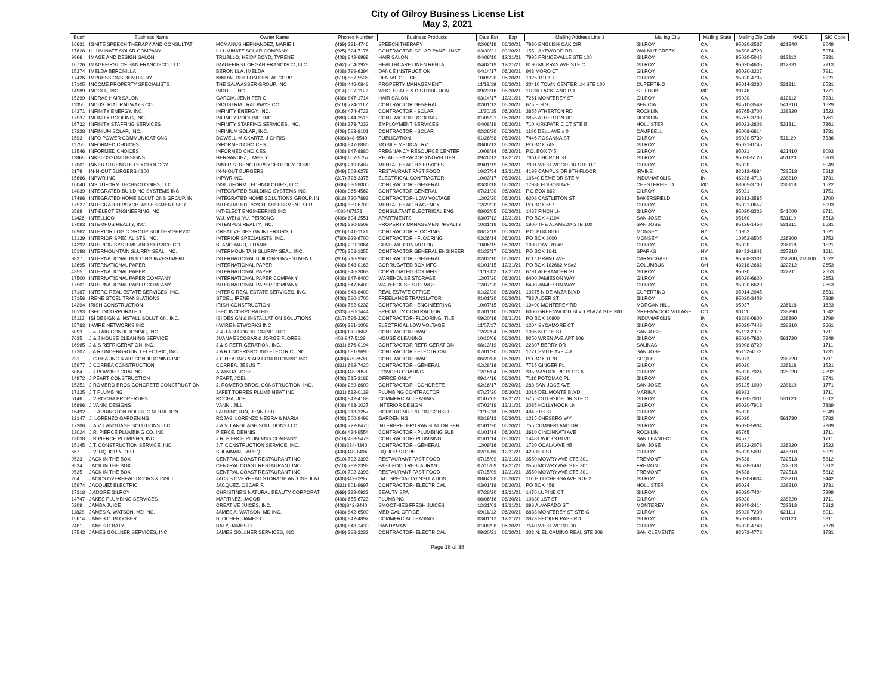City of Gilroy Business License List
May 3, 2021
| Bus# | Business Name | Owner Name | Phone# Number | Business Products | Date Est | Exp | Mailing Address Line 1 | Mailing City | Mailing State | Mailing Zip Code | NAICS | SIC Code |
| --- | --- | --- | --- | --- | --- | --- | --- | --- | --- | --- | --- | --- |
| 16631 | IGNITE SPEECH THERAPY AND CONSULTAT | MCMANUS HERNANDEZ, MARIE I | (469) 231-4746 | SPEECH THERAPY | 02/06/19 | 06/30/21 | 7930 ENGLISH OAK CIR | GILROY | CA | 95020-2537 | 621340 | 8049 |
| 17628 | ILLUMINATE SOLAR COMPANY | ILLUMINATE SOLAR COMPANY | (925) 324-7176 | CONTRACTOR-SOLAR PANEL INST | 03/30/21 | 09/30/21 | 155 LAKEWOOD RD | WALNUT CREEK | CA | 94598-4720 | | 5074 |
| 9966 | IMAGE AND DESIGN SALON | TRUJILLO, HEIDI/ BOYD, TYRENE | (408) 842-6969 | HAIR SALON | 04/06/10 | 12/31/21 | 7995 PRINCEVALLE STE 120 | GILROY | CA | 95020-5042 | 812112 | 7231 |
| 16726 | IMAGEFIRST OF SAN FRANCISCO, LLC | IMAGEFIRST OF SAN FRANCISCO, LLC | (562) 704-3929 | HEALTHCARE LINEN RENTAL | 04/02/19 | 12/31/21 | 8190 MURRAY AVE STE C | GILROY | CA | 95020-4605 | 812331 | 7213 |
| 15374 | IMELDA BERONILLA | BERONILLA, IMELDA | (408) 799-6394 | DANCE INSTRUCTION | 04/14/17 | 06/30/21 | 943 MORO CT | GILROY | CA | 95020-3227 | | 7911 |
| 17426 | IMPRESSIONS DENTISTRY | NIMRAT DHILLON DENTAL CORP | (510) 557-5535 | DENTAL OFFICE | 10/05/20 | 06/30/21 | 1325 1ST ST | GILROY | CA | 95020-4735 | | 8021 |
| 17105 | INCOME PROPERTY SPECIALISTS | THE SALWASSER GROUP, INC | (408) 446-0848 | PROPERTY MANAGEMENT | 11/13/19 | 06/30/21 | 20410 TOWN CENTER LN STE 100 | CUPERTINO | CA | 95014-3230 | 531311 | 6531 |
| 14989 | INDOFF, INC | INDOFF, INC | (314) 997-1122 | WHOLESALE & DISTRIBUTION | 09/23/16 | 06/30/21 | 11816 LACKLAND RD | ST. LOUIS | MO | 93146 | | 1771 |
| 15299 | INDRAS HAIR SALON | GARCIA, JENNIFER C. | (408) 847-1714 | HAIR SALON | 03/14/17 | 12/31/21 | 7261 MONTEREY ST | GILROY | CA | 95020 | 812112 | 7231 |
| 11355 | INDUSTRIAL RAILWAYS CO | INDUSTRIAL RAILWAYS CO | (510) 724-1117 | CONTRACTOR GENERAL | 02/01/12 | 06/30/21 | 675 E H ST | BENICIA | CA | 94510-3549 | 541310 | 1629 |
| 14371 | INFINITY ENERGY, INC. | INFINITY ENERGY, INC. | (916) 474-4723 | CONTRACTOR - SOLAR | 11/30/15 | 06/30/21 | 3855 ATHERTON RD | ROCKLIN | CA | 95765-3700 | 238220 | 1522 |
| 17537 | INFINITY ROOFING, INC. | INFINITY ROOFING, INC. | (888) 244-2513 | CONTRACTOR ROOFING | 01/05/21 | 06/30/21 | 3855 ATHERTON RD | ROCKLIN | CA | 95765-3700 | | 1761 |
| 16732 | INFINITY STAFFING SERVICES | INFINITY STAFFING SERVICES, INC. | (408) 373-7232 | EMPLOYMENT SERVICES | 04/08/19 | 06/30/21 | 710 KIRKPATRIC CT STE B | HOLLISTER | CA | 95023-2808 | 531311 | 7361 |
| 17228 | INFINIUM SOLAR, INC. | INFINIUM SOLAR, INC. | (408) 583-8101 | CONTRACTOR - SOLAR | 02/26/20 | 06/30/21 | 1190 DELL AVE # 0 | CAMPBELL | CA | 95008-6614 | | 1731 |
| 1593 | INFO POWER COMMUNICATIONS | DOWELL-MICKARTZ, J CHRIS | (408)848-6540 | PUBLICATION | 01/26/98 | 06/30/21 | 7446 ROSANNA ST | GILROY | CA | 95020-5739 | 511120 | 7336 |
| 11755 | INFORMED CHOICES | INFORMED CHOICES | (408) 847-8880 | MOBILE MEDICAL RV | 08/06/12 | 06/30/21 | PO BOX 745 | GILROY | CA | 95021-0745 | | |
| 13546 | INFORMED CHOICES | INFORMED CHOICES | (408) 847-8880 | PREGNANCY RESOURCE CENTER | 10/08/14 | 06/30/21 | P.O. BOX 745 | GILROY | CA | 95021 | 621410 | 8093 |
| 11866 | INKBLOSSOM DESIGNS | HERNANDEZ, JAMIE Y | (408) 607-5757 | RETAIL - PARACORD NOVELTIES | 09/26/12 | 12/31/21 | 7861 CHURCH ST | GILROY | CA | 95020-5120 | 451120 | 5963 |
| 17001 | INNER STRENGTH PSYCHOLOGY | INNER STRENGTH PSYCHOLOGY CORP | (669) 219-0487 | MENTAL HEALTH SERVICES | 09/01/19 | 06/30/21 | 7891 WESTWOOD DR STE D-1 | GILROY | CA | 95020 | | 8049 |
| 2179 | IN-N-OUT BURGERS #100 | IN-N-OUT BURGERS | (949) 509-6279 | RESTAURANT FAST FOOD | 10/27/94 | 12/31/21 | 4199 CAMPUS DR 9TH FLOOR | IRVINE | CA | 92612-4684 | 722513 | 5812 |
| 15666 | INPWR INC. | INPWR INC. | (317) 723-3375 | ELECTRICAL CONTRACTOR | 10/03/17 | 06/30/21 | 10640 DEME DR STE M | INDIANAPOLIS | IN | 46236-4713 | 238210 | 1731 |
| 16040 | INSITUFORM TECHNOLOGIES, LLC | INSITUFORM TECHNOLOGIES, LLC | (636) 530-8000 | CONTRACTOR - GENERAL | 03/30/18 | 06/30/21 | 17988 EDISON AVE | CHESTERFIELD | MO | 63005-3700 | 236118 | 1522 |
| 14039 | INTEGRATED BUILDING SYSTEMS INC. | INTEGRATED BUILDING SYSTEMS INC. | (408) 966-4562 | CONTRACTOR GENERAL | 07/21/20 | 06/30/21 | P.O BOX 862 | GILROY | CA | 95021 | | 1751 |
| 17496 | INTEGRATED HOME SOLUTIONS GROUP, IN | INTEGRATED HOME SOLUTIONS GROUP, IN | (818) 720-7893 | CONTRACTOR- LOW VOLTAGE | 12/02/20 | 06/30/21 | 6208 CASTLETON ST | BAKERSFIELD | CA | 93313-3565 | | 1700 |
| 17527 | INTEGRATED PSYCH. ASSESSMENT SER. | INTEGRATED PSYCH. ASSESSMENT SER. | (408) 359-6700 | MENTAL HEALTH AGENCY | 12/29/20 | 06/30/21 | PO BOX 657 | GILROY | CA | 95021-0657 | | 8093 |
| 6589 | INT-ELECT ENGINEERING INC | INT-ELECT ENGINEERING INC | 4088467171 | CONSULTANT ELECTRICAL ENG | 08/02/05 | 06/30/21 | 1487 FINCH LN | GILROY | CA | 95020-8226 | 541000 | 8711 |
| 11426 | INTELLICO | WU, WEI & YU, PEIRONG | (408) 694-2551 | APARTMENTS | 03/07/12 | 12/31/21 | PO BOX 41104 | SAN JOSE | CA | 95160 | 531110 | 6513 |
| 17093 | INTEMPUS REALTY, INC. | INTEMPUS REALTY, INC. | (408) 320-5509 | PROPERTY MANAGEMENT/REALTY | 10/31/19 | 06/30/21 | 1900 THE ALAMEDA STE 100 | SAN JOSE | CA | 95126-1450 | 531311 | 6531 |
| 16962 | INTERIOR LOGIC GROUP BUILDER SERVIC | CREATIVE DESIGN INTERIORS, I | (916) 641-1121 | CONTRACTOR FLOORING | 08/12/19 | 06/30/21 | P.O. BOX 8000 | MONSEY | NY | 10952 | | 1521 |
| 13139 | INTERIOR SPECIALISTS, INC. | INTERIOR SPECIALISTS, INC. | (760) 929-6700 | CONTRACTOR - FLOORING | 03/26/14 | 06/30/21 | PO BOX 8000 | MONSEY | CA | 10952-8505 | 236200 | 1752 |
| 14292 | INTERIOR SYSTEMS AND SERVICE CO | BLANCHARD, J DANIEL | (408) 209-1064 | GENERAL CONTACTOR | 10/06/15 | 06/30/21 | 1000 DAY RD #B | GILROY | CA | 95020 | 236118 | 1521 |
| 15198 | INTERMOUNTAIN SLURRY SEAL, INC. | INTERMOUNTAIN SLURRY SEAL, INC. | (775) 358-1355 | CONTRACTOR GENERAL ENGINEER | 01/23/17 | 06/30/21 | PO BOX 1841 | SPARKS | NV | 89432-1841 | 237310 | 1611 |
| 9837 | INTERNATIONAL BUILDING INVESTMENT | INTERNATIONAL BUILDING INVESTMENT | (916) 716-9565 | CONTRACTOR - GENERAL | 02/03/10 | 06/30/21 | 6117 GRANT AVE | CARMICHAEL | CA | 95608-3331 | 236200, 236100 | 1522 |
| 13695 | INTERNATIONAL PAPER | INTERNATIONAL PAPER | (408) 848-0163 | CORRUGATED BOX MFG | 01/01/15 | 12/31/21 | PO BOX 182682 MS#2 | COLUMBUS | OH | 43218-2682 | 322212 | 2653 |
| 4355 | INTERNATIONAL PAPER | INTERNATIONAL PAPER | (408) 846-2063 | CORRUGATED BOX MFG | 11/19/02 | 12/31/21 | 6791 ALEXANDER ST | GILROY | CA | 95020 | 322211 | 2653 |
| 17500 | INTERNATIONAL PAPER COMPANY | INTERNATIONAL PAPER COMPANY | (408) 847-6400 | WAREHOUSE STORAGE | 12/07/20 | 06/30/21 | 6400 JAMIESON WAY | GILROY | CA | 95020-6620 | | 2653 |
| 17501 | INTERNATIONAL PAPER COMPANY | INTERNATIONAL PAPER COMPANY | (408) 847-6400 | WAREHOUSE STORAGE | 12/07/20 | 06/30/21 | 6400 JAMIESON WAY | GILROY | CA | 95020-6620 | | 2653 |
| 17187 | INTERO REAL ESTATE SERVICES, INC. | INTERO REAL ESTATE SERVICES, INC. | (408) 848-8400 | REAL ESTATE OFFICE | 01/22/20 | 06/30/21 | 10275 N DE ANZA BLVD | CUPERTINO | CA | 95014-2045 | | 6531 |
| 17156 | IRENE STOEL TRANSLATIONS | STOEL, IRENE | (408) 580-1700 | FREELANCE TRANSLATOR | 01/01/20 | 06/30/21 | 783 ALDER ST | GILROY | CA | 95020-3409 | | 7389 |
| 14294 | IRISH CONSTRUCTION | IRISH CONSTRUCTION | (408) 782-0232 | CONTRACTOR - ENGINEERING | 10/07/15 | 06/30/21 | 19490 MONTEREY RD | MORGAN HILL | CA | 95037 | 236118 | 1623 |
| 10193 | ISEC INCORPORATED | ISEC INCORPORATED | (303) 790-1444 | SPECIALTY CONTRACTOR | 07/01/10 | 06/30/21 | 6000 GREENWOOD BLVD PLAZA STE 200 | GREENWOOD VILLAGE | CO | 80111 | 238290 | 1542 |
| 15112 | ISI DESIGN & INSTALL SOLUTION, INC. | ISI DESIGN & INSTALLATION SOLUTIONS | (317) 596-3260 | CONTRACTOR- FLOORING, TILE | 09/20/16 | 03/31/21 | PO BOX 80600 | INDIANAPOLIS | IN | 46280-0600 | 238390 | 1799 |
| 15783 | I-WIRE NETWORKS INC | I-WIRE NETWORKS INC | (650) 281-1008 | ELECTRICAL LOW VOLTAGE | 11/07/17 | 06/30/21 | 1204 SYCAMORE CT | GILROY | CA | 95020-7448 | 238210 | 3661 |
| 6093 | J & J AIR CONDITIONING, INC. | J & J AIR CONDITIONING, INC. | (408)920-0662 | CONTRACTOR HVAC | 12/22/04 | 06/30/21 | 1086 N 11TH ST | SAN JOSE | CA | 95112-2927 | | 1711 |
| 7635 | J & J HOUSE CLEANING SERVICE | JUANA ESCOBAR & JORGE FLORES | 408-847-5139 | HOUSE CLEANING | 10/10/06 | 06/30/21 | 9250 WREN AVE APT 106 | GILROY | CA | 95020-7630 | 561720 | 7349 |
| 16965 | J & S REFRIGERATION, INC. | J & S REFRIGERATION, INC. | (831) 676-0194 | CONTRACTOR REFRIGERATION | 08/13/19 | 06/30/21 | 22307 BERRY DR | SALINAS | CA | 93908-8729 | | 1711 |
| 17307 | J A R UNDERGROUND ELECTRIC, INC. | J A R UNDERGROUND ELECTRIC, INC. | (408) 691-9690 | CONTRACTOR - ELECTRICAL | 07/01/20 | 06/30/21 | 1771 SMITH AVE # A | SAN JOSE | CA | 95112-4123 | | 1731 |
| 231 | J C HEATING & AIR CONDITIONING INC | J C HEATING & AIR CONDITIONING INC | (408)475-6538 | CONTRACTOR HVAC | 06/20/88 | 06/30/21 | PO BOX 1078 | SOQUEL | CA | 95073 | 238220 | 1711 |
| 15977 | J CORREA CONSTRUCTION | CORREA, JESUS T. | (831) 682-7420 | CONTRACTOR - GENERAL | 02/28/18 | 06/30/21 | 7715 GINGER PL | GILROY | CA | 95020 | 236118 | 1521 |
| 6084 | J J POWDER COATING | ARANDA, JOSE J | (408)848-2058 | POWDER COATING | 12/16/04 | 06/30/21 | 335 MAYOCK RD BLDG 6 | GILROY | CA | 95020-7024 | 325920 | 2892 |
| 14972 | J PEART CONSTRUCTION | PEART, JOEL | (408) 515-2186 | OFFICE ONLY | 09/14/16 | 06/30/21 | 7110 POTOMAC PL | GILROY | CA | 95020 | | 8741 |
| 15251 | J ROMERO BROS CONCRETE CONSTRUCTION | J. ROMERO BROS. CONSTRUCTION, INC. | (408) 289-8600 | CONTRACTOR - CONCRETE | 02/16/17 | 06/30/21 | 283 SAN JOSE AVE | SAN JOSE | CA | 95125-1009 | 238110 | 1771 |
| 17325 | J T PLUMBING | JAFET TORRES PLUMB HEAT INC | (831) 632-0139 | PLUMBING CONTRACTOR | 07/27/20 | 06/30/21 | 3016 DEL MONTE BLVD | MARINA | CA | 93933 | | 1711 |
| 6146 | J V ROCHA PROPERTIES | ROCHA, JOE | (408) 842-4188 | COMMERCIAL LEASING | 01/07/05 | 12/31/21 | 575 SOUTHSIDE DR STE C | GILROY | CA | 95020-7031 | 531120 | 6512 |
| 16896 | J VANNI DESIGNS | VANNI, JILL | (408) 483-1027 | INTERIOR DESIGN | 07/03/19 | 12/31/21 | 2035 HOLLYHOCK LN | GILROY | CA | 95020-7913 | | 7389 |
| 16492 | J. FARRINGTON HOLISTIC NUTRITION | FARRINGTON, JENNIFER | (408) 313-3257 | HOLISTIC NUTRITION CONSULT | 11/15/18 | 06/30/21 | 484 5TH ST | GILROY | CA | 95020 | | 8049 |
| 12147 | J. LORENZO GARDENING | ROJAS, LORENZO NEGRA & MARIA | (408) 500-9498 | GARDENING | 03/19/13 | 06/30/21 | 1215 CHESBRO WY | GILROY | CA | 95020 | 561730 | 0782 |
| 17206 | J.A.V. LANGUAGE SOLUTIONS LLC | J.A.V. LANGUAGE SOLUTIONS LLC | (408) 722-8470 | INTERPRETER/TRANSLATION SER | 01/01/20 | 06/30/21 | 755 CUMBERLAND DR | GILROY | CA | 95020-5904 | | 7389 |
| 13024 | J.R. PIERCE PLUMBING CO. INC | PIERCE, DENNIS | (916) 434-9554 | CONTRACTOR - PLUMBING SUB | 01/01/14 | 06/30/21 | 3610 CINCINNATI AVE | ROCKLIN | CA | 95765 | | 1711 |
| 13038 | J.R.PIERCE PLUMBING, INC. | J.R. PIERCE PLUMBING COMPANY | (510) 483-5473 | CONTRACTOR- PLUMBING | 01/01/14 | 06/30/21 | 14481 WICKS BLVD | SAN LEANDRO | CA | 94577 | | 1711 |
| 15145 | J.T. CONSTRUCTION SERVICE, INC. | J.T. CONSTRUCTION SERVICE, INC. | (408)234-4340 | CONTRACTOR - GENERAL | 12/09/16 | 06/30/21 | 1720 OCALA AVE #B | SAN JOSE | CA | 95122-2078 | 236220 | 1522 |
| 667 | J.V. LIQUOR & DELI | SULAIMAN, TAREQ | (408)848-1494 | LIQUOR STORE | 02/11/86 | 12/31/21 | 420 1ST ST | GILROY | CA | 95020-5031 | 445310 | 5921 |
| 9523 | JACK IN THE BOX | CENTRAL COAST RESTAURANT INC | (510) 792-3393 | RESTAURANT FAST FOOD | 07/15/09 | 12/31/21 | 3550 MOWRY AVE STE 301 | FREMONT | CA | 94538 | 722513 | 5812 |
| 9524 | JACK IN THE BOX | CENTRAL COAST RESTAURANT INC | (510) 792-3393 | FAST FOOD RESTAURANT | 07/15/09 | 12/31/21 | 3550 MOWRY AVE STE 301 | FREMONT | CA | 94538-1461 | 722513 | 5812 |
| 9525 | JACK IN THE BOX | CENTRAL COAST RESTAURANT INC | (510) 792-3393 | RESTAURANT FAST FOOD | 07/15/09 | 12/31/21 | 3550 MOWRY AVE STE 301 | FREMONT | CA | 94538 | 722513 | 5812 |
| 264 | JACK'S OVERHEAD DOORS & INSUL | JACK'S OVERHEAD STORAGE AND INSULAT | (408)842-0295 | LMT SPECIALTY/INSULATION | 08/04/88 | 06/30/21 | 110 E LUCHESSA AVE STE 2 | GILROY | CA | 95020-6634 | 233210 | 3442 |
| 15974 | JACQUEZ ELECTRIC | JACQUEZ, OSCAR F. | (831) 801-9697 | CONTRACTOR- ELECTRICAL | 03/01/18 | 06/30/21 | PO BOX 456 | HOLLISTER | CA | 95024 | 238210 | 1731 |
| 17318 | J'ADORE GILROY | CHRISTINE'S NATURAL BEAUTY CORPORAT | (669) 239-0922 | BEAUTY SPA | 07/28/20 | 12/31/21 | 1470 LUPINE CT | GILROY | CA | 95020-7404 | | 7299 |
| 14747 | JAKES PLUMBING SERVICES | MARTINEZ, JACOB | (408) 655-6723 | PLUMBING | 06/06/16 | 06/30/21 | 10830 1ST ST | GILROY | CA | 95020 | 238220 | 1711 |
| 5209 | JAMBA JUICE | CREATIVE JUICES, INC. | (408)842-2440 | SMOOTHIES FRESH JUICES | 12/31/03 | 12/31/21 | 398 ALVARADO ST | MONTEREY | CA | 93940-2414 | 722213 | 5812 |
| 11828 | JAMES A. WATSON, MD INC. | JAMES A. WATSON, MD INC. | (408) 842-6500 | MEDICAL OFFICE | 09/11/12 | 06/30/21 | 8833 MONTEREY ST STE G | GILROY | CA | 95020-7200 | 621111 | 8011 |
| 15614 | JAMES C. BLOCHER | BLOCHER, JAMES C. | (408) 842-4892 | COMMERCIAL LEASING | 03/01/13 | 12/31/21 | 3873 HECKER PASS RD | GILROY | CA | 95020-8805 | 531120 | 5311 |
| 2461 | JAMES D BATY | BATY, JAMES D | (408) 848-1430 | HANDYMAN | 01/08/98 | 06/30/21 | 7540 WESTWOOD DR | GILROY | CA | 95020-4743 | | 7378 |
| 17543 | JAMES GOLLNER SERVICES, INC | JAMES GOLLNER SERVICES, INC | (949) 388-3232 | CONTRACTOR- ELECTRICAL | 09/30/21 | 06/30/21 | 302 N. EL CAMINO REAL STE 206 | SAN CLEMENTE | CA | 92672-4778 | | 1731 |
Page 18 of 38